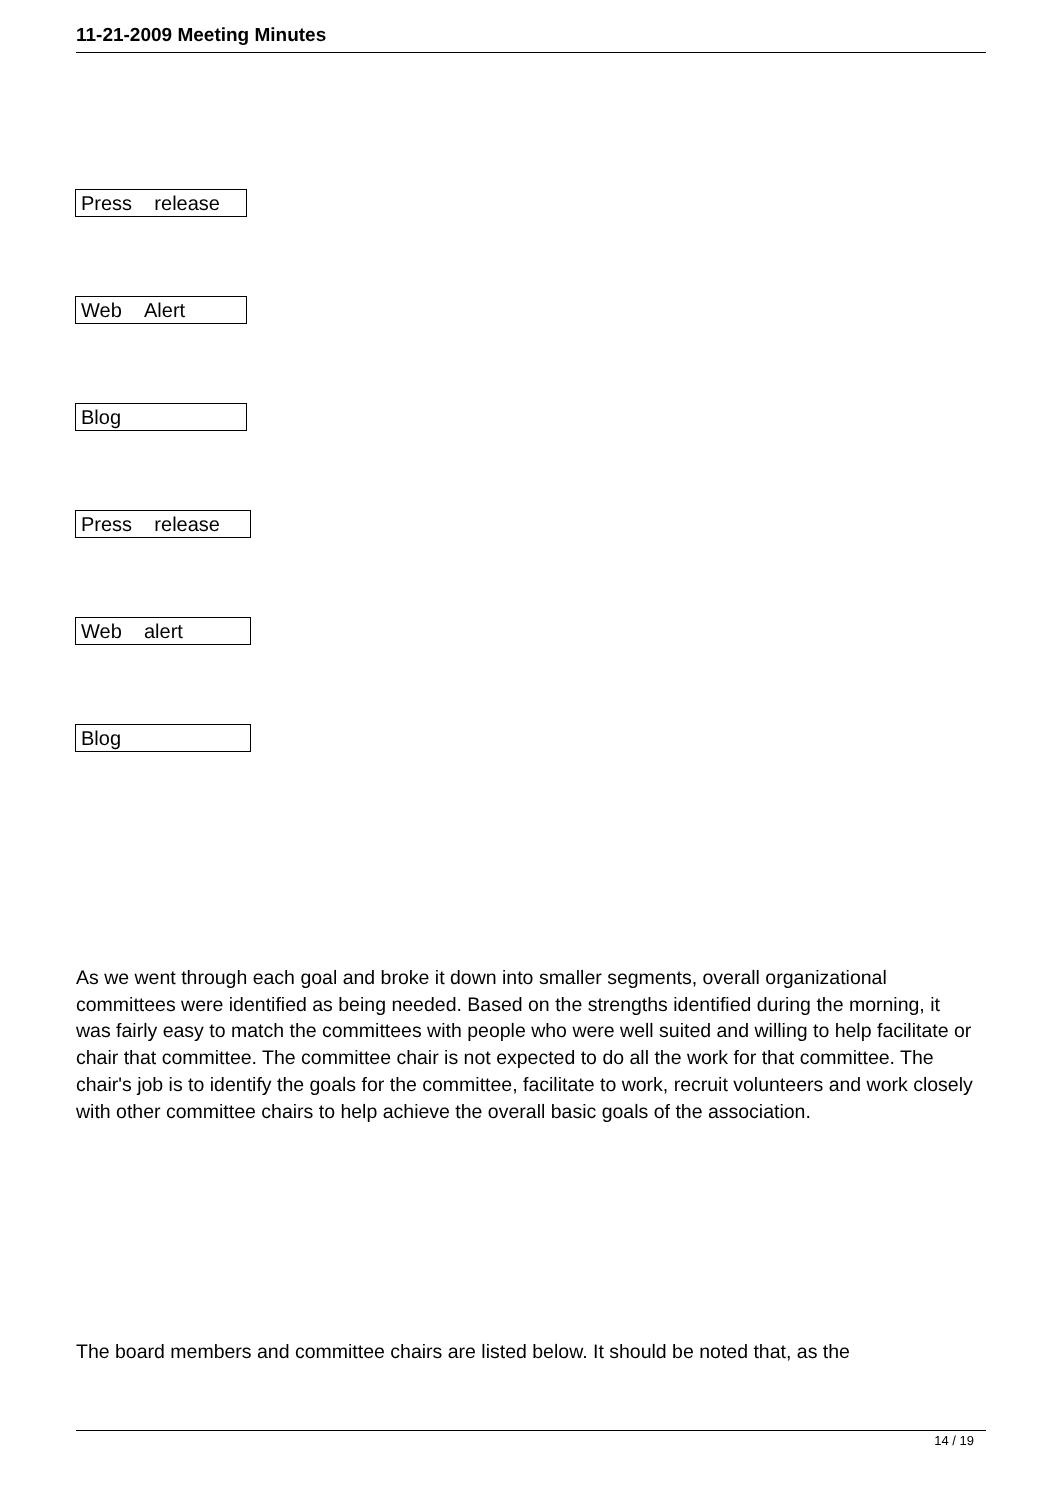11-21-2009 Meeting Minutes
| Press release Web Alert Blog Press release Web alert Blog |
As we went through each goal and broke it down into smaller segments, overall organizational committees were identified as being needed. Based on the strengths identified during the morning, it was fairly easy to match the committees with people who were well suited and willing to help facilitate or chair that committee. The committee chair is not expected to do all the work for that committee. The chair's job is to identify the goals for the committee, facilitate to work, recruit volunteers and work closely with other committee chairs to help achieve the overall basic goals of the association.
The board members and committee chairs are listed below. It should be noted that, as the
14 / 19